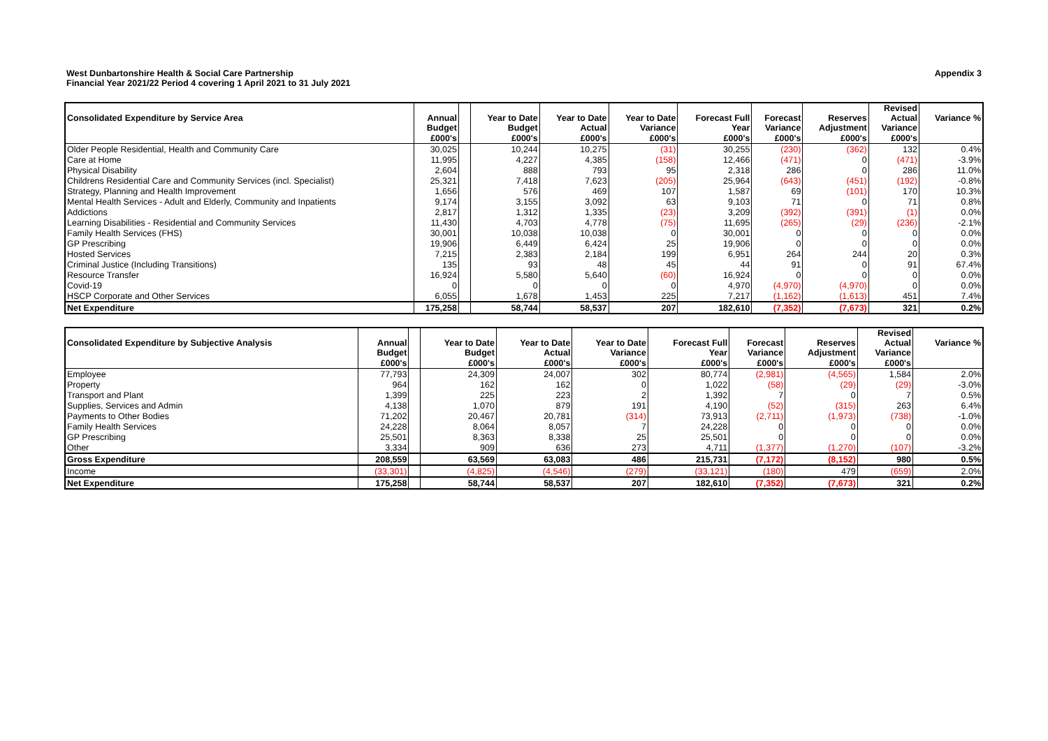West Dunbartonshire Health & Social Care Partnership
Financial Year 2021/22 Period 4 covering 1 April 2021 to 31 July 2021
Appendix 3
| Consolidated Expenditure by Service Area | Annual Budget | | Year to Date Budget | Year to Date Actual | Year to Date Variance | Forecast Full Year | Forecast Variance | Reserves Adjustment | Revised Actual Variance | Variance % |
| --- | --- | --- | --- | --- | --- | --- | --- | --- | --- | --- |
| | £000's | | £000's | £000's | £000's | £000's | £000's | £000's | £000's | |
| Older People Residential, Health and Community Care | 30,025 | | 10,244 | 10,275 | (31) | 30,255 | (230) | (362) | 132 | 0.4% |
| Care at Home | 11,995 | | 4,227 | 4,385 | (158) | 12,466 | (471) | 0 | (471) | -3.9% |
| Physical Disability | 2,604 | | 888 | 793 | 95 | 2,318 | 286 | 0 | 286 | 11.0% |
| Childrens Residential Care and Community Services (incl. Specialist) | 25,321 | | 7,418 | 7,623 | (205) | 25,964 | (643) | (451) | (192) | -0.8% |
| Strategy, Planning and Health Improvement | 1,656 | | 576 | 469 | 107 | 1,587 | 69 | (101) | 170 | 10.3% |
| Mental Health Services - Adult and Elderly, Community and Inpatients | 9,174 | | 3,155 | 3,092 | 63 | 9,103 | 71 | 0 | 71 | 0.8% |
| Addictions | 2,817 | | 1,312 | 1,335 | (23) | 3,209 | (392) | (391) | (1) | 0.0% |
| Learning Disabilities - Residential and Community Services | 11,430 | | 4,703 | 4,778 | (75) | 11,695 | (265) | (29) | (236) | -2.1% |
| Family Health Services (FHS) | 30,001 | | 10,038 | 10,038 | 0 | 30,001 | 0 | 0 | 0 | 0.0% |
| GP Prescribing | 19,906 | | 6,449 | 6,424 | 25 | 19,906 | 0 | 0 | 0 | 0.0% |
| Hosted Services | 7,215 | | 2,383 | 2,184 | 199 | 6,951 | 264 | 244 | 20 | 0.3% |
| Criminal Justice (Including Transitions) | 135 | | 93 | 48 | 45 | 44 | 91 | 0 | 91 | 67.4% |
| Resource Transfer | 16,924 | | 5,580 | 5,640 | (60) | 16,924 | 0 | 0 | 0 | 0.0% |
| Covid-19 | 0 | | 0 | 0 | 0 | 4,970 | (4,970) | (4,970) | 0 | 0.0% |
| HSCP Corporate and Other Services | 6,055 | | 1,678 | 1,453 | 225 | 7,217 | (1,162) | (1,613) | 451 | 7.4% |
| Net Expenditure | 175,258 | | 58,744 | 58,537 | 207 | 182,610 | (7,352) | (7,673) | 321 | 0.2% |
| Consolidated Expenditure by Subjective Analysis | Annual Budget | | Year to Date Budget | Year to Date Actual | Year to Date Variance | Forecast Full Year | Forecast Variance | Reserves Adjustment | Revised Actual Variance | Variance % |
| --- | --- | --- | --- | --- | --- | --- | --- | --- | --- | --- |
| | £000's | | £000's | £000's | £000's | £000's | £000's | £000's | £000's | |
| Employee | 77,793 | | 24,309 | 24,007 | 302 | 80,774 | (2,981) | (4,565) | 1,584 | 2.0% |
| Property | 964 | | 162 | 162 | 0 | 1,022 | (58) | (29) | (29) | -3.0% |
| Transport and Plant | 1,399 | | 225 | 223 | 2 | 1,392 | 7 | 0 | 7 | 0.5% |
| Supplies, Services and Admin | 4,138 | | 1,070 | 879 | 191 | 4,190 | (52) | (315) | 263 | 6.4% |
| Payments to Other Bodies | 71,202 | | 20,467 | 20,781 | (314) | 73,913 | (2,711) | (1,973) | (738) | -1.0% |
| Family Health Services | 24,228 | | 8,064 | 8,057 | 7 | 24,228 | 0 | 0 | 0 | 0.0% |
| GP Prescribing | 25,501 | | 8,363 | 8,338 | 25 | 25,501 | 0 | 0 | 0 | 0.0% |
| Other | 3,334 | | 909 | 636 | 273 | 4,711 | (1,377) | (1,270) | (107) | -3.2% |
| Gross Expenditure | 208,559 | | 63,569 | 63,083 | 486 | 215,731 | (7,172) | (8,152) | 980 | 0.5% |
| Income | (33,301) | | (4,825) | (4,546) | (279) | (33,121) | (180) | 479 | (659) | 2.0% |
| Net Expenditure | 175,258 | | 58,744 | 58,537 | 207 | 182,610 | (7,352) | (7,673) | 321 | 0.2% |